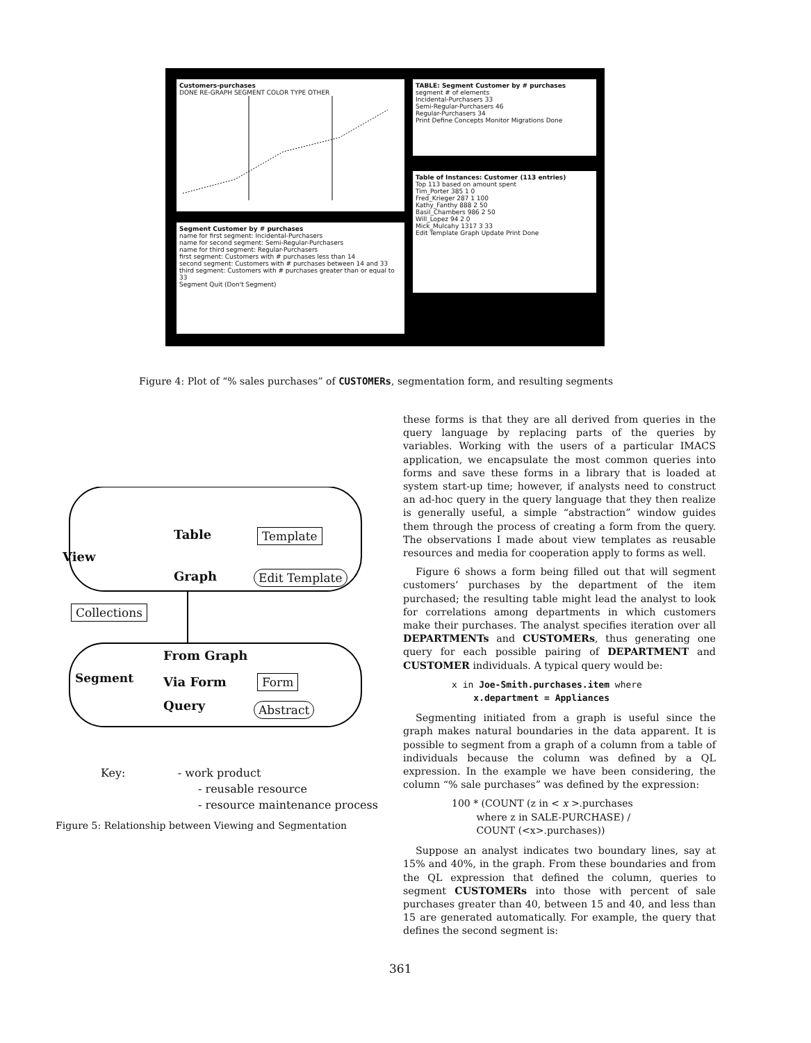Customers-purchases
DONE RE-GRAPH SEGMENT COLOR TYPE OTHER
Segment Customer by # purchases
name for first segment: Incidental-Purchasers
name for second segment: Semi-Regular-Purchasers
name for third segment: Regular-Purchasers
first segment: Customers with # purchases less than 14
second segment: Customers with # purchases between 14 and 33
third segment: Customers with # purchases greater than or equal to 33
Segment Quit (Don't Segment)
TABLE: Segment Customer by # purchases
segment # of elements
Incidental-Purchasers 33
Semi-Regular-Purchasers 46
Regular-Purchasers 34
Print Define Concepts Monitor Migrations Done
Table of Instances: Customer (113 entries)
Top 113 based on amount spent
Tim_Porter 385 1 0
Fred_Krieger 287 1 100
Kathy_Fanthy 888 2 50
Basil_Chambers 986 2 50
Will_Lopez 94 2 0
Mick_Mulcahy 1317 3 33
Edit Template Graph Update Print Done
Figure 4: Plot of “% sales purchases” of CUSTOMERs, segmentation form, and resulting segments
View
Table Template
Graph Edit Template
Collections
From Graph
Segment Via Form Form
Query Abstract
Key: - work product
- reusable resource
- resource maintenance process
Figure 5: Relationship between Viewing and Segmentation
these forms is that they are all derived from queries in the query language by replacing parts of the queries by variables. Working with the users of a particular IMACS application, we encapsulate the most common queries into forms and save these forms in a library that is loaded at system start-up time; however, if analysts need to construct an ad-hoc query in the query language that they then realize is generally useful, a simple “abstraction” window guides them through the process of creating a form from the query. The observations I made about view templates as reusable resources and media for cooperation apply to forms as well.
Figure 6 shows a form being filled out that will segment customers’ purchases by the department of the item purchased; the resulting table might lead the analyst to look for correlations among departments in which customers make their purchases. The analyst specifies iteration over all DEPARTMENTs and CUSTOMERs, thus generating one query for each possible pairing of DEPARTMENT and CUSTOMER individuals. A typical query would be:
x in Joe-Smith.purchases.item where
x.department = Appliances
Segmenting initiated from a graph is useful since the graph makes natural boundaries in the data apparent. It is possible to segment from a graph of a column from a table of individuals because the column was defined by a QL expression. In the example we have been considering, the column “% sale purchases” was defined by the expression:
100 * (COUNT (z in < x >.purchases
where z in SALE-PURCHASE) /
COUNT (<x>.purchases))
Suppose an analyst indicates two boundary lines, say at 15% and 40%, in the graph. From these boundaries and from the QL expression that defined the column, queries to segment CUSTOMERs into those with percent of sale purchases greater than 40, between 15 and 40, and less than 15 are generated automatically. For example, the query that defines the second segment is:
361